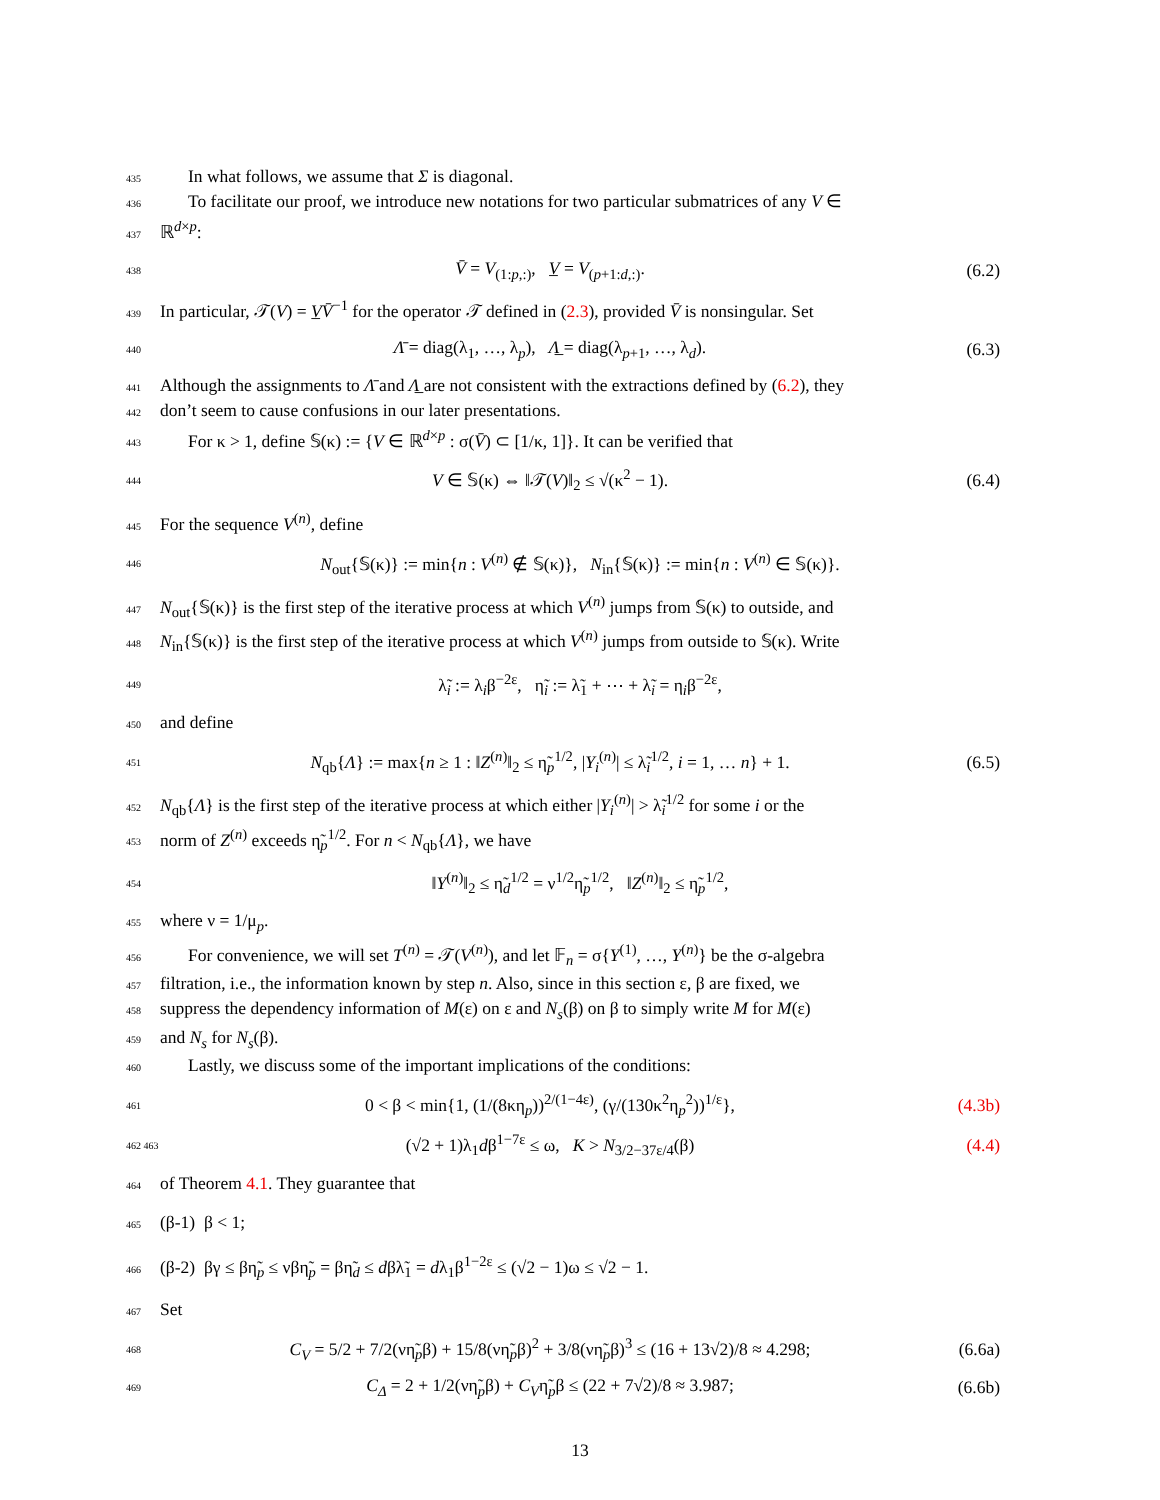435 In what follows, we assume that Σ is diagonal.
436 To facilitate our proof, we introduce new notations for two particular submatrices of any V ∈
437 ℝ<sup>d×p</sup>:
438 V̄ = V<sub>(1:p,:)</sub>, V̲ = V<sub>(p+1:d,:)</sub>. (6.2)
439 In particular, 𝒯(V) = V̲V̄<sup>−1</sup> for the operator 𝒯 defined in (2.3), provided V̄ is nonsingular. Set
440 Λ̄ = diag(λ<sub>1</sub>, …, λ<sub>p</sub>), Λ̲ = diag(λ<sub>p+1</sub>, …, λ<sub>d</sub>). (6.3)
441 Although the assignments to Λ̄ and Λ̲ are not consistent with the extractions defined by (6.2), they
442 don’t seem to cause confusions in our later presentations.
443 For κ > 1, define 𝕊(κ) := {V ∈ ℝ<sup>d×p</sup> : σ(V̄) ⊂ [1/κ, 1]}. It can be verified that
444 V ∈ 𝕊(κ) ⇔ ‖𝒯(V)‖<sub>2</sub> ≤ √(κ<sup>2</sup> − 1). (6.4)
445 For the sequence V<sup>(n)</sup>, define
446 N<sub>out</sub>{𝕊(κ)} := min{n : V<sup>(n)</sup> ∉ 𝕊(κ)}, N<sub>in</sub>{𝕊(κ)} := min{n : V<sup>(n)</sup> ∈ 𝕊(κ)}.
447 N<sub>out</sub>{𝕊(κ)} is the first step of the iterative process at which V<sup>(n)</sup> jumps from 𝕊(κ) to outside, and
448 N<sub>in</sub>{𝕊(κ)} is the first step of the iterative process at which V<sup>(n)</sup> jumps from outside to 𝕊(κ). Write
449 λ̃<sub>i</sub> := λ<sub>i</sub>β<sup>−2ε</sup>, η̃<sub>i</sub> := λ̃<sub>1</sub> + ⋯ + λ̃<sub>i</sub> = η<sub>i</sub>β<sup>−2ε</sup>,
450 and define
451 N<sub>qb</sub>{Λ} := max{n ≥ 1 : ‖Z<sup>(n)</sup>‖<sub>2</sub> ≤ η̃<sub>p</sub><sup>1/2</sup>, |Y<sub>i</sub><sup>(n)</sup>| ≤ λ̃<sub>i</sub><sup>1/2</sup>, i = 1, … n} + 1. (6.5)
452 N<sub>qb</sub>{Λ} is the first step of the iterative process at which either |Y<sub>i</sub><sup>(n)</sup>| > λ̃<sub>i</sub><sup>1/2</sup> for some i or the
453 norm of Z<sup>(n)</sup> exceeds η̃<sub>p</sub><sup>1/2</sup>. For n < N<sub>qb</sub>{Λ}, we have
454 ‖Y<sup>(n)</sup>‖<sub>2</sub> ≤ η̃<sub>d</sub><sup>1/2</sup> = ν<sup>1/2</sup>η̃<sub>p</sub><sup>1/2</sup>, ‖Z<sup>(n)</sup>‖<sub>2</sub> ≤ η̃<sub>p</sub><sup>1/2</sup>,
455 where ν = 1/μ<sub>p</sub>.
456 For convenience, we will set T<sup>(n)</sup> = 𝒯(V<sup>(n)</sup>), and let 𝔽<sub>n</sub> = σ{Y<sup>(1)</sup>, …, Y<sup>(n)</sup>} be the σ-algebra
457 filtration, i.e., the information known by step n. Also, since in this section ε, β are fixed, we
458 suppress the dependency information of M(ε) on ε and N<sub>s</sub>(β) on β to simply write M for M(ε)
459 and N<sub>s</sub> for N<sub>s</sub>(β).
460 Lastly, we discuss some of the important implications of the conditions:
461 0 < β < min{1, (1/(8κη<sub>p</sub>))<sup>2/(1−4ε)</sup>, (γ/(130κ<sup>2</sup>η<sub>p</sub><sup>2</sup>))<sup>1/ε</sup>}, (4.3b)
462 463 (√2 + 1)λ<sub>1</sub>dβ<sup>1−7ε</sup> ≤ ω, K > N<sub>3/2−37ε/4</sub>(β) (4.4)
464 of Theorem 4.1. They guarantee that
465 (β-1) β < 1;
466 (β-2) βγ ≤ βη̃<sub>p</sub> ≤ νβη̃<sub>p</sub> = βη̃<sub>d</sub> ≤ dβλ̃<sub>1</sub> = dλ<sub>1</sub>β<sup>1−2ε</sup> ≤ (√2 − 1)ω ≤ √2 − 1.
467 Set
468 C<sub>V</sub> = 5/2 + 7/2(νη̃<sub>p</sub>β) + 15/8(νη̃<sub>p</sub>β)<sup>2</sup> + 3/8(νη̃<sub>p</sub>β)<sup>3</sup> ≤ (16 + 13√2)/8 ≈ 4.298; (6.6a)
469 C<sub>Δ</sub> = 2 + 1/2(νη̃<sub>p</sub>β) + C<sub>V</sub>η̃<sub>p</sub>β ≤ (22 + 7√2)/8 ≈ 3.987; (6.6b)
13